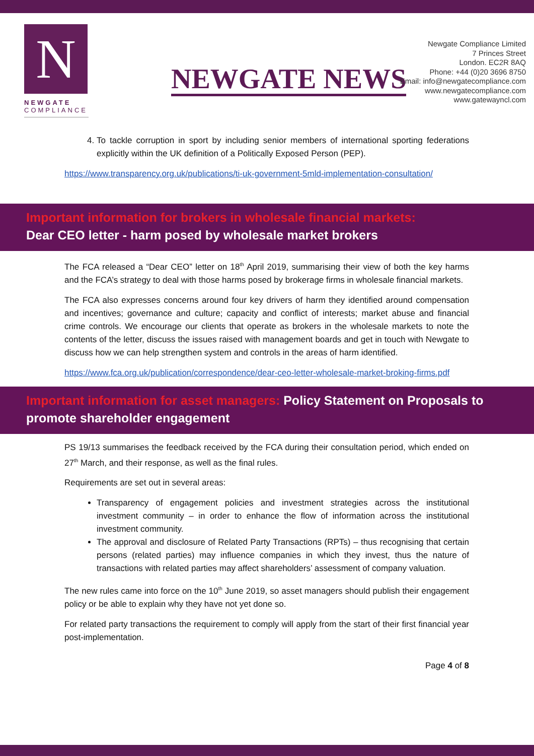N
NEWGATE
COMPLIANCE
NEWGATE NEWS
Newgate Compliance Limited
7 Princes Street
London. EC2R 8AQ
Phone: +44 (0)20 3696 8750
Email: info@newgatecompliance.com
www.newgatecompliance.com
www.gatewayncl.com
4. To tackle corruption in sport by including senior members of international sporting federations explicitly within the UK definition of a Politically Exposed Person (PEP).
https://www.transparency.org.uk/publications/ti-uk-government-5mld-implementation-consultation/
Important information for brokers in wholesale financial markets:
Dear CEO letter - harm posed by wholesale market brokers
The FCA released a “Dear CEO” letter on 18<sup>th</sup> April 2019, summarising their view of both the key harms and the FCA’s strategy to deal with those harms posed by brokerage firms in wholesale financial markets.
The FCA also expresses concerns around four key drivers of harm they identified around compensation and incentives; governance and culture; capacity and conflict of interests; market abuse and financial crime controls. We encourage our clients that operate as brokers in the wholesale markets to note the contents of the letter, discuss the issues raised with management boards and get in touch with Newgate to discuss how we can help strengthen system and controls in the areas of harm identified.
https://www.fca.org.uk/publication/correspondence/dear-ceo-letter-wholesale-market-broking-firms.pdf
Important information for asset managers: Policy Statement on Proposals to promote shareholder engagement
PS 19/13 summarises the feedback received by the FCA during their consultation period, which ended on 27<sup>th</sup> March, and their response, as well as the final rules.
Requirements are set out in several areas:
Transparency of engagement policies and investment strategies across the institutional investment community – in order to enhance the flow of information across the institutional investment community.
The approval and disclosure of Related Party Transactions (RPTs) – thus recognising that certain persons (related parties) may influence companies in which they invest, thus the nature of transactions with related parties may affect shareholders’ assessment of company valuation.
The new rules came into force on the 10<sup>th</sup> June 2019, so asset managers should publish their engagement policy or be able to explain why they have not yet done so.
For related party transactions the requirement to comply will apply from the start of their first financial year post-implementation.
Page 4 of 8